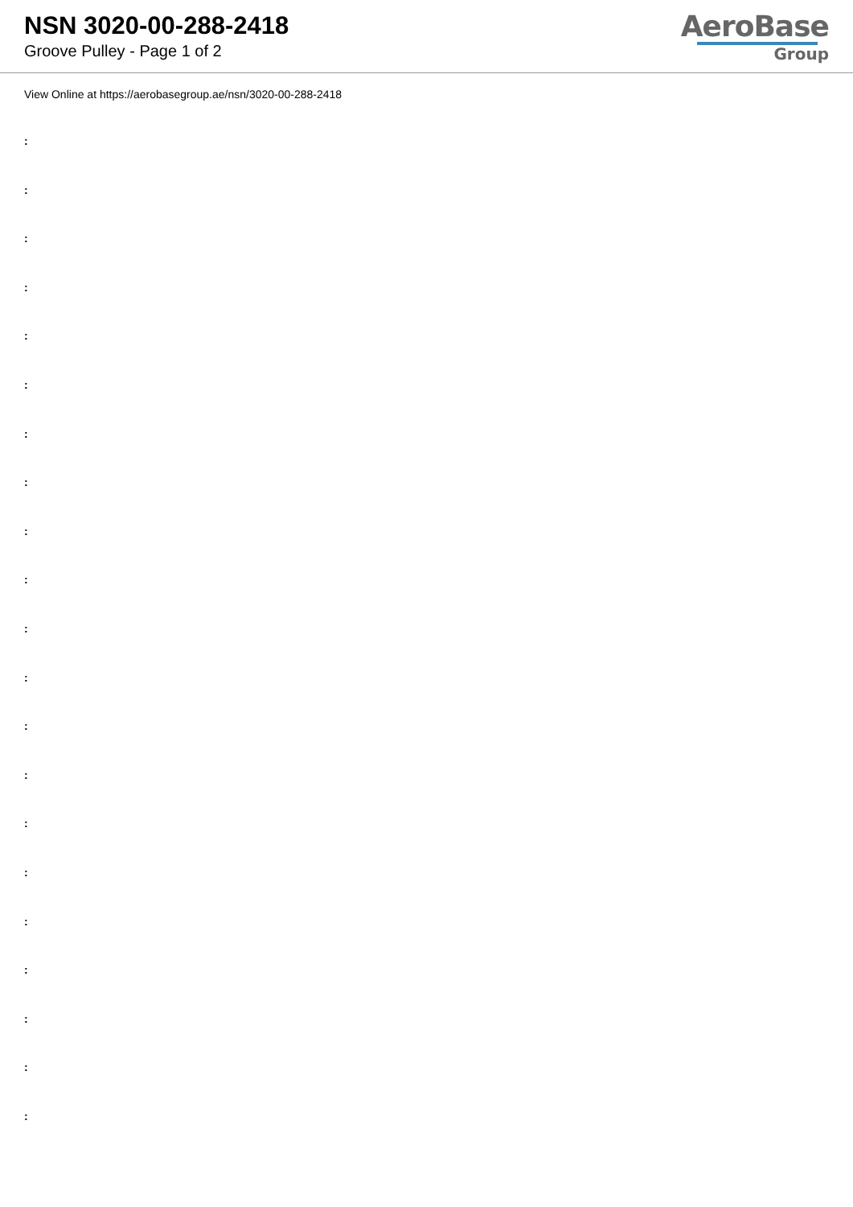NSN 3020-00-288-2418
Groove Pulley - Page 1 of 2
AeroBase
Group
View Online at https://aerobasegroup.ae/nsn/3020-00-288-2418
:
:
:
:
:
:
:
:
:
:
:
:
:
:
:
:
:
:
:
:
: